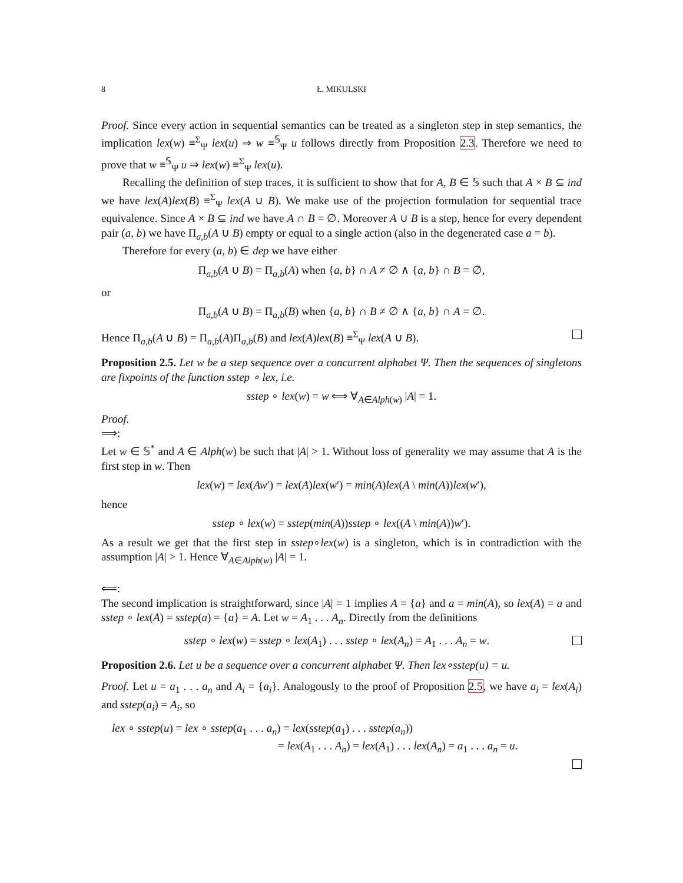8 Ł. MIKULSKI
Proof. Since every action in sequential semantics can be treated as a singleton step in step semantics, the implication lex(w) ≡<sup>Σ</sup><sub>Ψ</sub> lex(u) ⇒ w ≡<sup>𝕊</sup><sub>Ψ</sub> u follows directly from Proposition 2.3. Therefore we need to prove that w ≡<sup>𝕊</sup><sub>Ψ</sub> u ⇒ lex(w) ≡<sup>Σ</sup><sub>Ψ</sub> lex(u).
Recalling the definition of step traces, it is sufficient to show that for A, B ∈ 𝕊 such that A × B ⊆ ind we have lex(A)lex(B) ≡<sup>Σ</sup><sub>Ψ</sub> lex(A ∪ B). We make use of the projection formulation for sequential trace equivalence. Since A × B ⊆ ind we have A ∩ B = ∅. Moreover A ∪ B is a step, hence for every dependent pair (a, b) we have Π<sub>a,b</sub>(A ∪ B) empty or equal to a single action (also in the degenerated case a = b).
Therefore for every (a, b) ∈ dep we have either
Π<sub>a,b</sub>(A ∪ B) = Π<sub>a,b</sub>(A) when {a, b} ∩ A ≠ ∅ ∧ {a, b} ∩ B = ∅,
or
Π<sub>a,b</sub>(A ∪ B) = Π<sub>a,b</sub>(B) when {a, b} ∩ B ≠ ∅ ∧ {a, b} ∩ A = ∅.
Hence Π<sub>a,b</sub>(A ∪ B) = Π<sub>a,b</sub>(A)Π<sub>a,b</sub>(B) and lex(A)lex(B) ≡<sup>Σ</sup><sub>Ψ</sub> lex(A ∪ B).
Proposition 2.5. Let w be a step sequence over a concurrent alphabet Ψ. Then the sequences of singletons are fixpoints of the function sstep ∘ lex, i.e.
sstep ∘ lex(w) = w ⟺ ∀<sub>A∈Alph(w)</sub> |A| = 1.
Proof.
⟹:
Let w ∈ 𝕊<sup>*</sup> and A ∈ Alph(w) be such that |A| > 1. Without loss of generality we may assume that A is the first step in w. Then
lex(w) = lex(Aw′) = lex(A)lex(w′) = min(A)lex(A \ min(A))lex(w′),
hence
sstep ∘ lex(w) = sstep(min(A))sstep ∘ lex((A \ min(A))w′).
As a result we get that the first step in sstep∘lex(w) is a singleton, which is in contradiction with the assumption |A| > 1. Hence ∀<sub>A∈Alph(w)</sub> |A| = 1.
⟸:
The second implication is straightforward, since |A| = 1 implies A = {a} and a = min(A), so lex(A) = a and sstep ∘ lex(A) = sstep(a) = {a} = A. Let w = A<sub>1</sub> . . . A<sub>n</sub>. Directly from the definitions
sstep ∘ lex(w) = sstep ∘ lex(A<sub>1</sub>) . . . sstep ∘ lex(A<sub>n</sub>) = A<sub>1</sub> . . . A<sub>n</sub> = w.
Proposition 2.6. Let u be a sequence over a concurrent alphabet Ψ. Then lex∘sstep(u) = u.
Proof. Let u = a<sub>1</sub> . . . a<sub>n</sub> and A<sub>i</sub> = {a<sub>i</sub>}. Analogously to the proof of Proposition 2.5, we have a<sub>i</sub> = lex(A<sub>i</sub>) and sstep(a<sub>i</sub>) = A<sub>i</sub>, so
lex ∘ sstep(u) = lex ∘ sstep(a<sub>1</sub> . . . a<sub>n</sub>) = lex(sstep(a<sub>1</sub>) . . . sstep(a<sub>n</sub>))
= lex(A<sub>1</sub> . . . A<sub>n</sub>) = lex(A<sub>1</sub>) . . . lex(A<sub>n</sub>) = a<sub>1</sub> . . . a<sub>n</sub> = u.